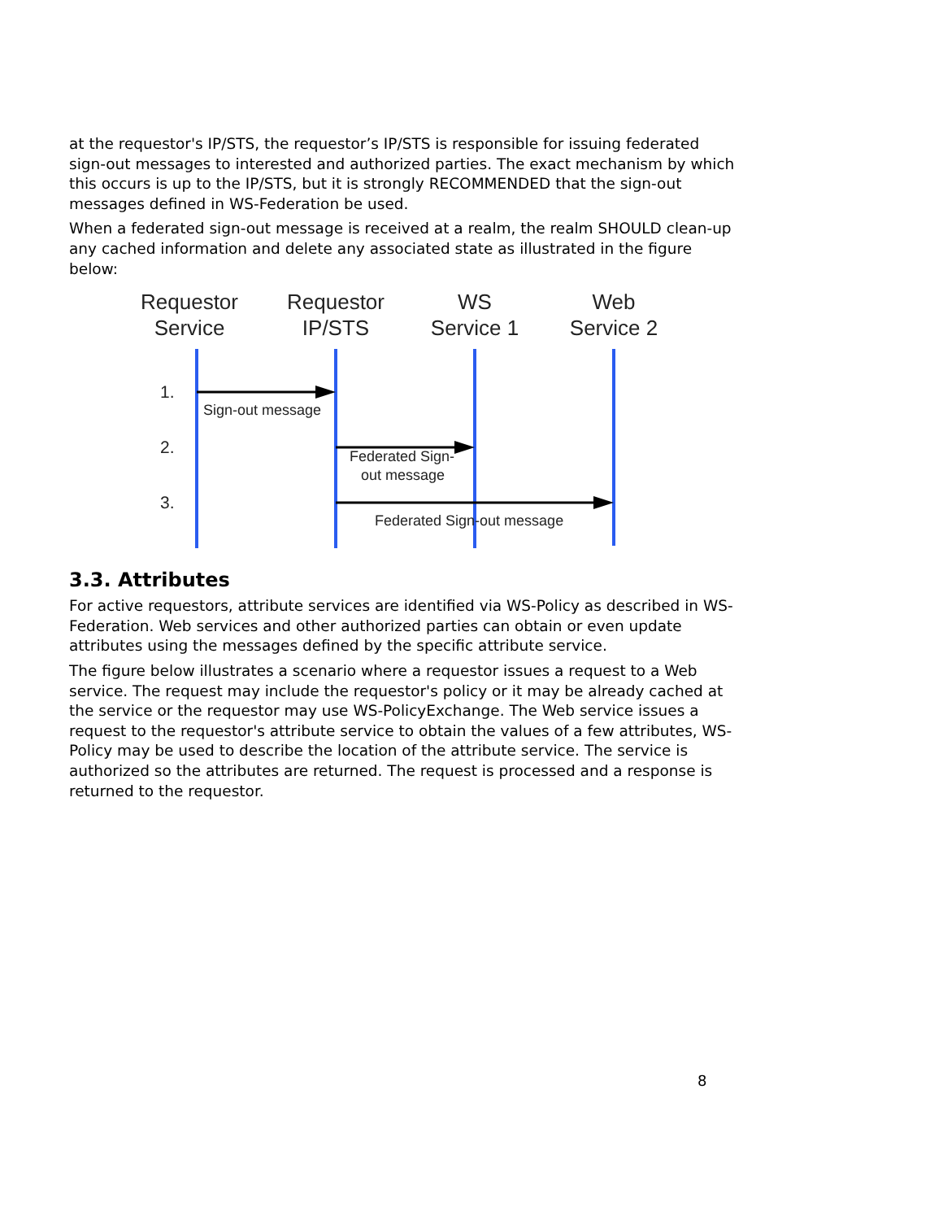at the requestor's IP/STS, the requestor’s IP/STS is responsible for issuing federated sign-out messages to interested and authorized parties. The exact mechanism by which this occurs is up to the IP/STS, but it is strongly RECOMMENDED that the sign-out messages defined in WS-Federation be used.
When a federated sign-out message is received at a realm, the realm SHOULD clean-up any cached information and delete any associated state as illustrated in the figure below:
Requestor
Service
Requestor
IP/STS
WS
Service 1
Web
Service 2
1.
2.
3.
Sign-out message
Federated Sign-
out message
Federated Sign-out message
3.3. Attributes
For active requestors, attribute services are identified via WS-Policy as described in WS-Federation. Web services and other authorized parties can obtain or even update attributes using the messages defined by the specific attribute service.
The figure below illustrates a scenario where a requestor issues a request to a Web service. The request may include the requestor's policy or it may be already cached at the service or the requestor may use WS-PolicyExchange. The Web service issues a request to the requestor's attribute service to obtain the values of a few attributes, WS-Policy may be used to describe the location of the attribute service. The service is authorized so the attributes are returned. The request is processed and a response is returned to the requestor.
8